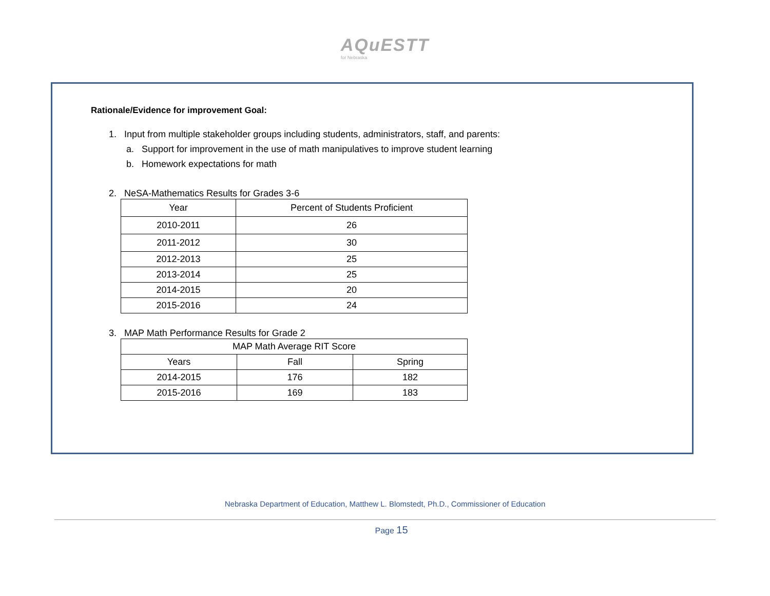AQuESTT for Nebraska
Rationale/Evidence for improvement Goal:
1. Input from multiple stakeholder groups including students, administrators, staff, and parents:
a. Support for improvement in the use of math manipulatives to improve student learning
b. Homework expectations for math
2. NeSA-Mathematics Results for Grades 3-6
| Year | Percent of Students Proficient |
| 2010-2011 | 26 |
| 2011-2012 | 30 |
| 2012-2013 | 25 |
| 2013-2014 | 25 |
| 2014-2015 | 20 |
| 2015-2016 | 24 |
3. MAP Math Performance Results for Grade 2
| MAP Math Average RIT Score | | |
| Years | Fall | Spring |
| 2014-2015 | 176 | 182 |
| 2015-2016 | 169 | 183 |
Nebraska Department of Education, Matthew L. Blomstedt, Ph.D., Commissioner of Education
Page 15